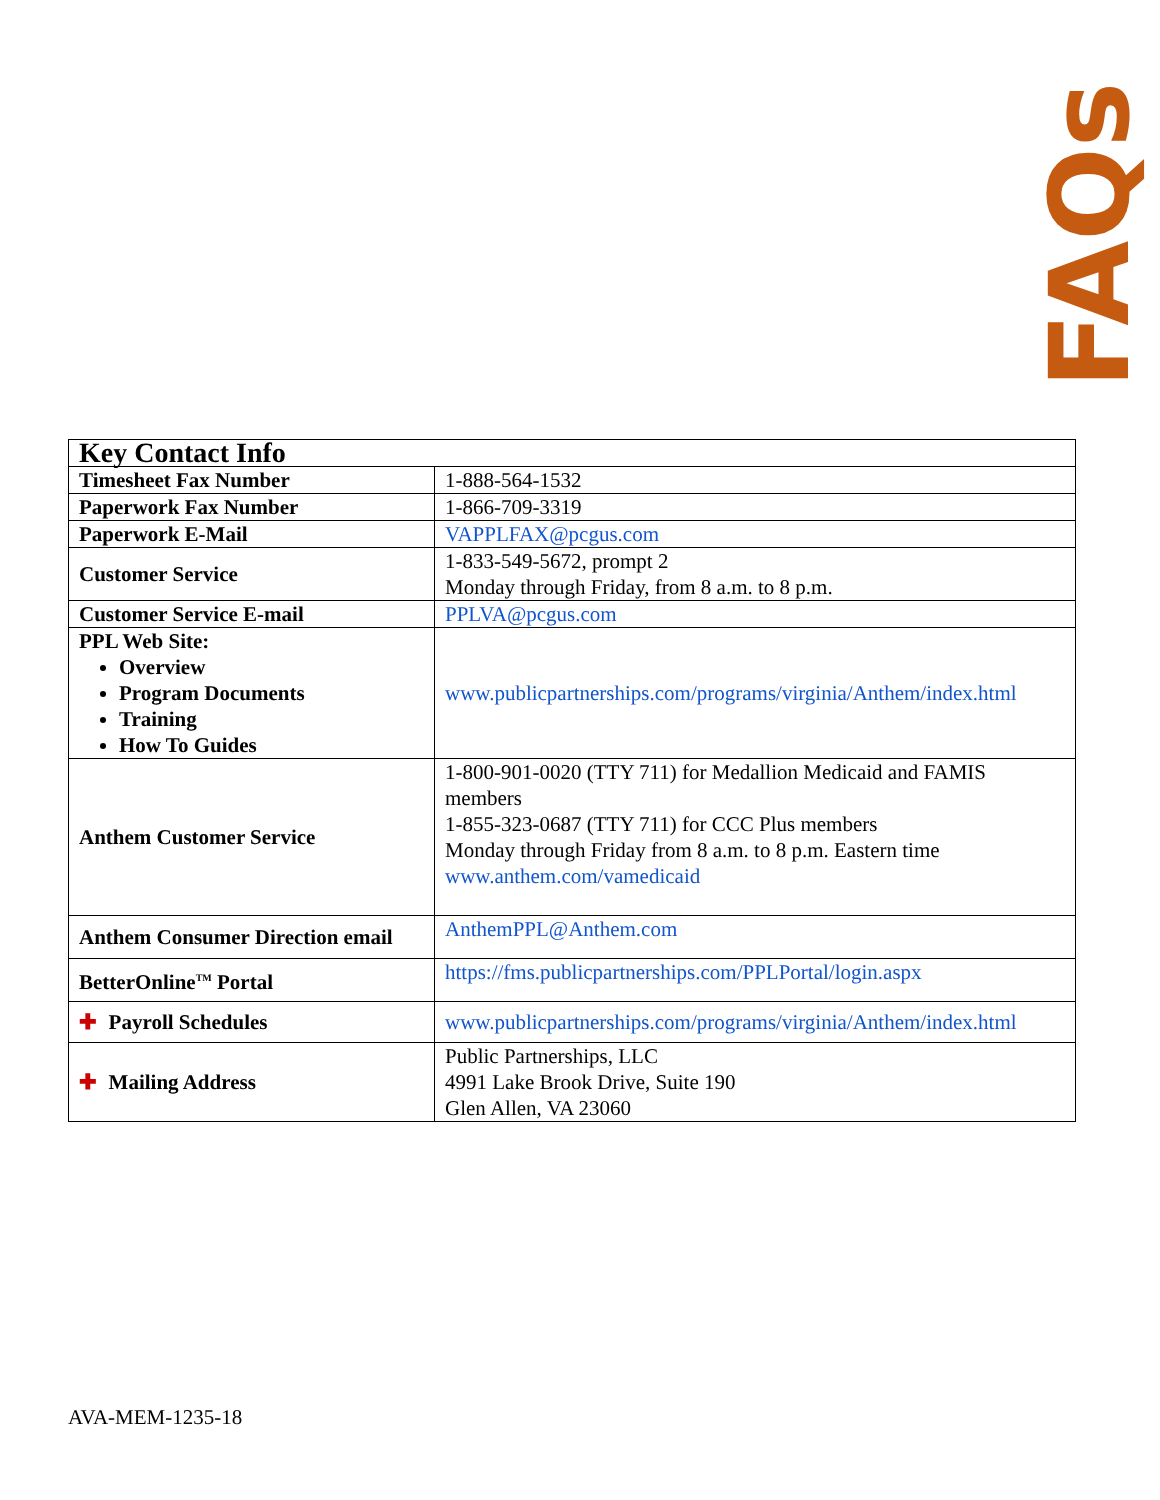FAQs
| Key Contact Info | |
| --- | --- |
| Timesheet Fax Number | 1-888-564-1532 |
| Paperwork Fax Number | 1-866-709-3319 |
| Paperwork E-Mail | VAPPLFAX@pcgus.com |
| Customer Service | 1-833-549-5672, prompt 2 Monday through Friday, from 8 a.m. to 8 p.m. |
| Customer Service E-mail | PPLVA@pcgus.com |
| PPL Web Site: Overview Program Documents Training How To Guides | www.publicpartnerships.com/programs/virginia/Anthem/index.html |
| Anthem Customer Service | 1-800-901-0020 (TTY 711) for Medallion Medicaid and FAMIS members 1-855-323-0687 (TTY 711) for CCC Plus members Monday through Friday from 8 a.m. to 8 p.m. Eastern time www.anthem.com/vamedicaid |
| Anthem Consumer Direction email | AnthemPPL@Anthem.com |
| BetterOnline<sup>TM</sup> Portal | https://fms.publicpartnerships.com/PPLPortal/login.aspx |
| ✚ Payroll Schedules | www.publicpartnerships.com/programs/virginia/Anthem/index.html |
| ✚ Mailing Address | Public Partnerships, LLC 4991 Lake Brook Drive, Suite 190 Glen Allen, VA 23060 |
AVA-MEM-1235-18